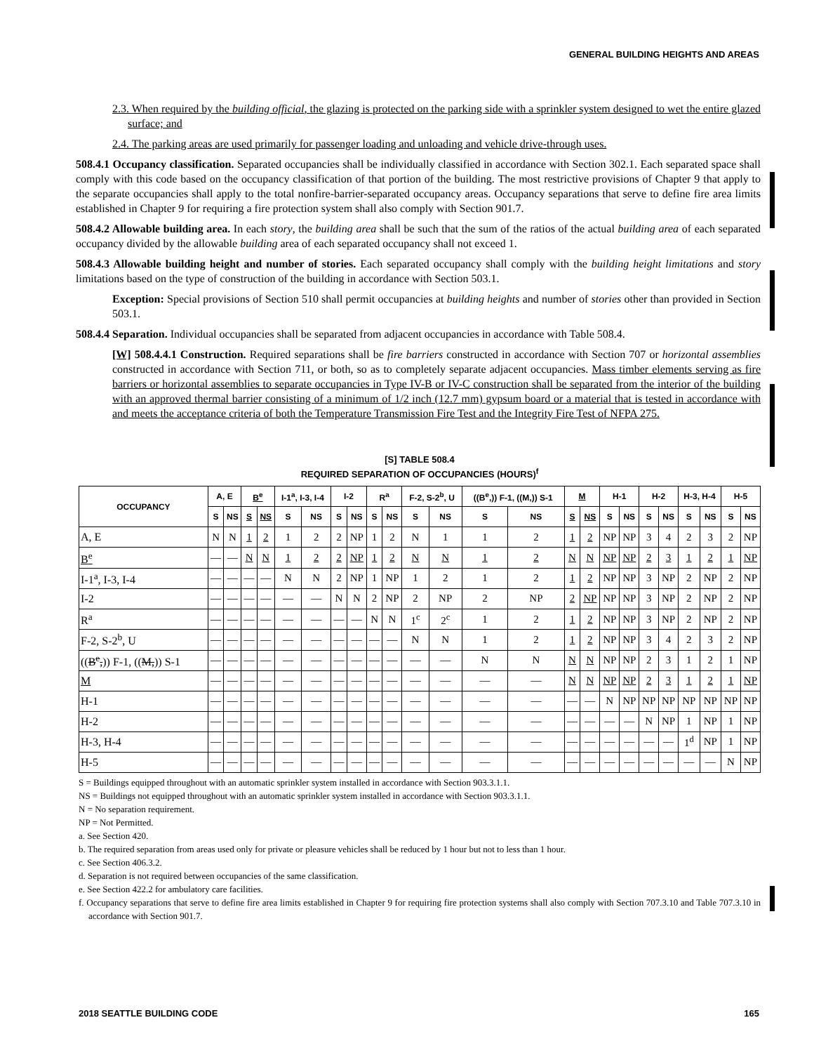GENERAL BUILDING HEIGHTS AND AREAS
2.3. When required by the building official, the glazing is protected on the parking side with a sprinkler system designed to wet the entire glazed surface; and
2.4. The parking areas are used primarily for passenger loading and unloading and vehicle drive-through uses.
508.4.1 Occupancy classification. Separated occupancies shall be individually classified in accordance with Section 302.1. Each separated space shall comply with this code based on the occupancy classification of that portion of the building. The most restrictive provisions of Chapter 9 that apply to the separate occupancies shall apply to the total nonfire-barrier-separated occupancy areas. Occupancy separations that serve to define fire area limits established in Chapter 9 for requiring a fire protection system shall also comply with Section 901.7.
508.4.2 Allowable building area. In each story, the building area shall be such that the sum of the ratios of the actual building area of each separated occupancy divided by the allowable building area of each separated occupancy shall not exceed 1.
508.4.3 Allowable building height and number of stories. Each separated occupancy shall comply with the building height limitations and story limitations based on the type of construction of the building in accordance with Section 503.1.
Exception: Special provisions of Section 510 shall permit occupancies at building heights and number of stories other than provided in Section 503.1.
508.4.4 Separation. Individual occupancies shall be separated from adjacent occupancies in accordance with Table 508.4.
[W] 508.4.4.1 Construction. Required separations shall be fire barriers constructed in accordance with Section 707 or horizontal assemblies constructed in accordance with Section 711, or both, so as to completely separate adjacent occupancies. Mass timber elements serving as fire barriers or horizontal assemblies to separate occupancies in Type IV-B or IV-C construction shall be separated from the interior of the building with an approved thermal barrier consisting of a minimum of 1/2 inch (12.7 mm) gypsum board or a material that is tested in accordance with and meets the acceptance criteria of both the Temperature Transmission Fire Test and the Integrity Fire Test of NFPA 275.
[S] TABLE 508.4
REQUIRED SEPARATION OF OCCUPANCIES (HOURS)<sup>f</sup>
| OCCUPANCY | A, E | | B<sup>e</sup> | | I-1<sup>a</sup>, I-3, I-4 | | I-2 | | R<sup>a</sup> | | F-2, S-2<sup>b</sup>, U | | ((B<sup>e</sup>,)) F-1, ((M,)) S-1 | | M | | H-1 | | H-2 | | H-3, H-4 | | H-5 | |
| --- | --- | --- | --- | --- | --- | --- | --- | --- | --- | --- | --- | --- | --- | --- | --- | --- | --- | --- | --- | --- | --- | --- | --- | --- |
| | S | NS | S | NS | S | NS | S | NS | S | NS | S | NS | S | NS | S | NS | S | NS | S | NS | S | NS | S | NS |
| A, E | N | N | 1 | 2 | 1 | 2 | 2 | NP | 1 | 2 | N | 1 | 1 | 2 | 1 | 2 | NP | NP | 3 | 4 | 2 | 3 | 2 | NP |
| B<sup>e</sup> | — | — | N | N | 1 | 2 | 2 | NP | 1 | 2 | N | N | 1 | 2 | N | N | NP | NP | 2 | 3 | 1 | 2 | 1 | NP |
| I-1<sup>a</sup>, I-3, I-4 | — | — | — | — | N | N | 2 | NP | 1 | NP | 1 | 2 | 1 | 2 | 1 | 2 | NP | NP | 3 | NP | 2 | NP | 2 | NP |
| I-2 | — | — | — | — | — | — | N | N | 2 | NP | 2 | NP | 2 | NP | 2 | NP | NP | NP | 3 | NP | 2 | NP | 2 | NP |
| R<sup>a</sup> | — | — | — | — | — | — | — | — | N | N | 1<sup>c</sup> | 2<sup>c</sup> | 1 | 2 | 1 | 2 | NP | NP | 3 | NP | 2 | NP | 2 | NP |
| F-2, S-2<sup>b</sup>, U | — | — | — | — | — | — | — | — | — | — | N | N | 1 | 2 | 1 | 2 | NP | NP | 3 | 4 | 2 | 3 | 2 | NP |
| (( B<sup>e</sup>, )) F-1, (( M, )) S-1 | — | — | — | — | — | — | — | — | — | — | — | — | N | N | N | N | NP | NP | 2 | 3 | 1 | 2 | 1 | NP |
| M | — | — | — | — | — | — | — | — | — | — | — | — | — | — | N | N | NP | NP | 2 | 3 | 1 | 2 | 1 | NP |
| H-1 | — | — | — | — | — | — | — | — | — | — | — | — | — | — | — | — | N | NP | NP | NP | NP | NP | NP | NP |
| H-2 | — | — | — | — | — | — | — | — | — | — | — | — | — | — | — | — | — | — | N | NP | 1 | NP | 1 | NP |
| H-3, H-4 | — | — | — | — | — | — | — | — | — | — | — | — | — | — | — | — | — | — | — | — | 1<sup>d</sup> | NP | 1 | NP |
| H-5 | — | — | — | — | — | — | — | — | — | — | — | — | — | — | — | — | — | — | — | — | — | — | N | NP |
S = Buildings equipped throughout with an automatic sprinkler system installed in accordance with Section 903.3.1.1.
NS = Buildings not equipped throughout with an automatic sprinkler system installed in accordance with Section 903.3.1.1.
N = No separation requirement.
NP = Not Permitted.
a. See Section 420.
b. The required separation from areas used only for private or pleasure vehicles shall be reduced by 1 hour but not to less than 1 hour.
c. See Section 406.3.2.
d. Separation is not required between occupancies of the same classification.
e. See Section 422.2 for ambulatory care facilities.
f. Occupancy separations that serve to define fire area limits established in Chapter 9 for requiring fire protection systems shall also comply with Section 707.3.10 and Table 707.3.10 in accordance with Section 901.7.
2018 SEATTLE BUILDING CODE 165